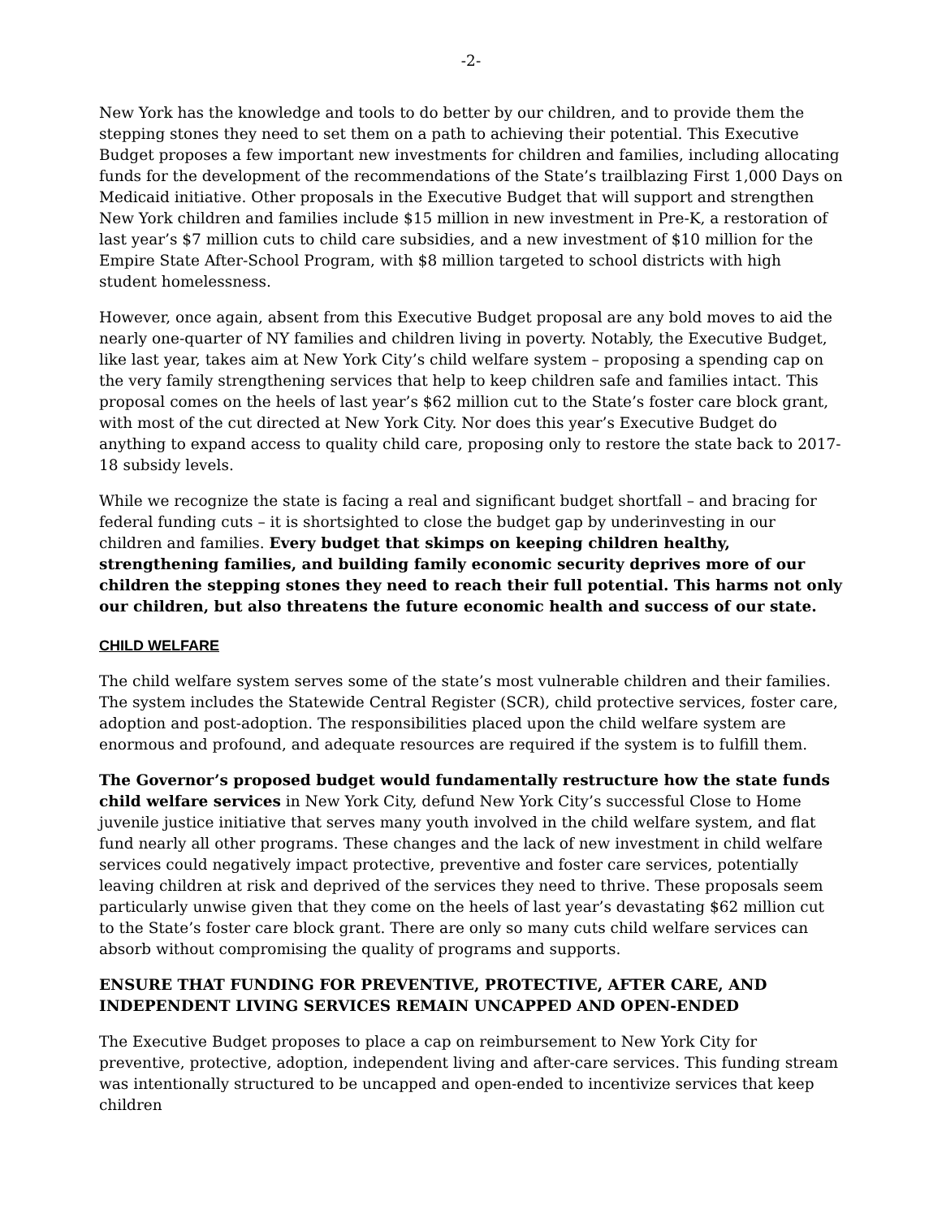-2-
New York has the knowledge and tools to do better by our children, and to provide them the stepping stones they need to set them on a path to achieving their potential. This Executive Budget proposes a few important new investments for children and families, including allocating funds for the development of the recommendations of the State’s trailblazing First 1,000 Days on Medicaid initiative. Other proposals in the Executive Budget that will support and strengthen New York children and families include $15 million in new investment in Pre-K, a restoration of last year’s $7 million cuts to child care subsidies, and a new investment of $10 million for the Empire State After-School Program, with $8 million targeted to school districts with high student homelessness.
However, once again, absent from this Executive Budget proposal are any bold moves to aid the nearly one-quarter of NY families and children living in poverty. Notably, the Executive Budget, like last year, takes aim at New York City’s child welfare system – proposing a spending cap on the very family strengthening services that help to keep children safe and families intact. This proposal comes on the heels of last year’s $62 million cut to the State’s foster care block grant, with most of the cut directed at New York City. Nor does this year’s Executive Budget do anything to expand access to quality child care, proposing only to restore the state back to 2017-18 subsidy levels.
While we recognize the state is facing a real and significant budget shortfall – and bracing for federal funding cuts – it is shortsighted to close the budget gap by underinvesting in our children and families. Every budget that skimps on keeping children healthy, strengthening families, and building family economic security deprives more of our children the stepping stones they need to reach their full potential. This harms not only our children, but also threatens the future economic health and success of our state.
CHILD WELFARE
The child welfare system serves some of the state’s most vulnerable children and their families. The system includes the Statewide Central Register (SCR), child protective services, foster care, adoption and post-adoption. The responsibilities placed upon the child welfare system are enormous and profound, and adequate resources are required if the system is to fulfill them.
The Governor’s proposed budget would fundamentally restructure how the state funds child welfare services in New York City, defund New York City’s successful Close to Home juvenile justice initiative that serves many youth involved in the child welfare system, and flat fund nearly all other programs. These changes and the lack of new investment in child welfare services could negatively impact protective, preventive and foster care services, potentially leaving children at risk and deprived of the services they need to thrive. These proposals seem particularly unwise given that they come on the heels of last year’s devastating $62 million cut to the State’s foster care block grant. There are only so many cuts child welfare services can absorb without compromising the quality of programs and supports.
ENSURE THAT FUNDING FOR PREVENTIVE, PROTECTIVE, AFTER CARE, AND INDEPENDENT LIVING SERVICES REMAIN UNCAPPED AND OPEN-ENDED
The Executive Budget proposes to place a cap on reimbursement to New York City for preventive, protective, adoption, independent living and after-care services. This funding stream was intentionally structured to be uncapped and open-ended to incentivize services that keep children